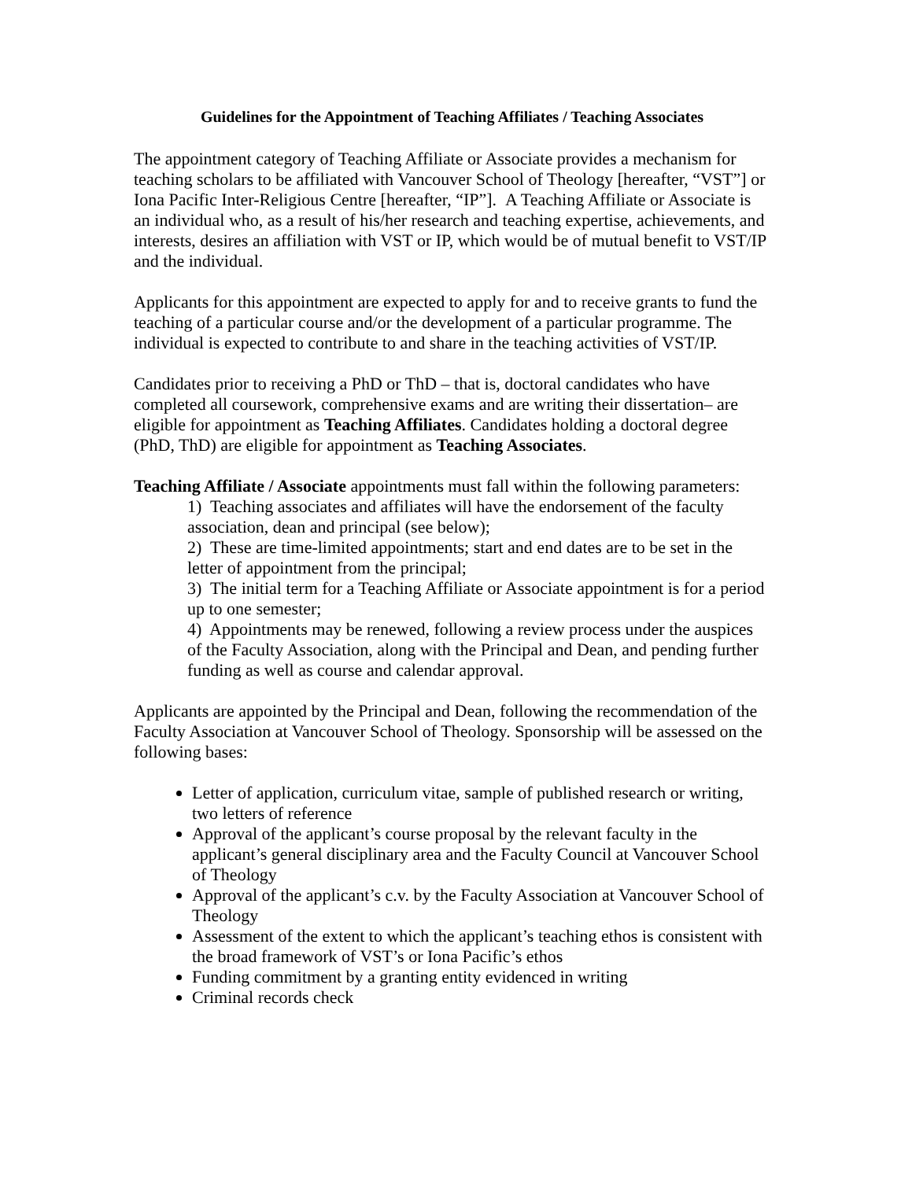Guidelines for the Appointment of Teaching Affiliates / Teaching Associates
The appointment category of Teaching Affiliate or Associate provides a mechanism for teaching scholars to be affiliated with Vancouver School of Theology [hereafter, “VST”] or Iona Pacific Inter-Religious Centre [hereafter, “IP”]. A Teaching Affiliate or Associate is an individual who, as a result of his/her research and teaching expertise, achievements, and interests, desires an affiliation with VST or IP, which would be of mutual benefit to VST/IP and the individual.
Applicants for this appointment are expected to apply for and to receive grants to fund the teaching of a particular course and/or the development of a particular programme. The individual is expected to contribute to and share in the teaching activities of VST/IP.
Candidates prior to receiving a PhD or ThD – that is, doctoral candidates who have completed all coursework, comprehensive exams and are writing their dissertation– are eligible for appointment as Teaching Affiliates. Candidates holding a doctoral degree (PhD, ThD) are eligible for appointment as Teaching Associates.
Teaching Affiliate / Associate appointments must fall within the following parameters:
1) Teaching associates and affiliates will have the endorsement of the faculty association, dean and principal (see below);
2) These are time-limited appointments; start and end dates are to be set in the letter of appointment from the principal;
3) The initial term for a Teaching Affiliate or Associate appointment is for a period up to one semester;
4) Appointments may be renewed, following a review process under the auspices of the Faculty Association, along with the Principal and Dean, and pending further funding as well as course and calendar approval.
Applicants are appointed by the Principal and Dean, following the recommendation of the Faculty Association at Vancouver School of Theology. Sponsorship will be assessed on the following bases:
Letter of application, curriculum vitae, sample of published research or writing, two letters of reference
Approval of the applicant’s course proposal by the relevant faculty in the applicant’s general disciplinary area and the Faculty Council at Vancouver School of Theology
Approval of the applicant’s c.v. by the Faculty Association at Vancouver School of Theology
Assessment of the extent to which the applicant’s teaching ethos is consistent with the broad framework of VST’s or Iona Pacific’s ethos
Funding commitment by a granting entity evidenced in writing
Criminal records check